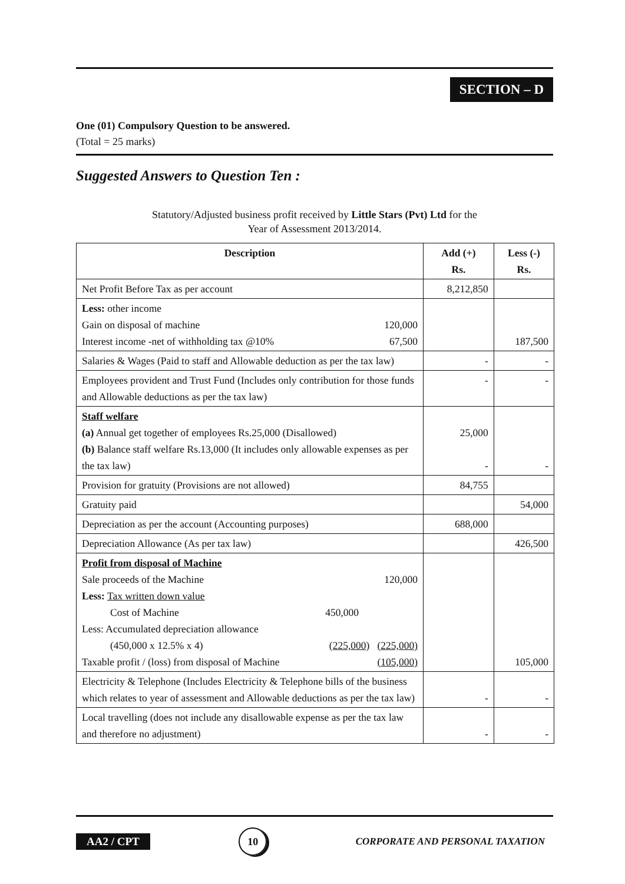SECTION – D
One (01) Compulsory Question to be answered.
(Total = 25 marks)
Suggested Answers to Question Ten :
Statutory/Adjusted business profit received by Little Stars (Pvt) Ltd for the
Year of Assessment 2013/2014.
| Description | Add (+) Rs. | Less (-) Rs. |
| --- | --- | --- |
| Net Profit Before Tax as per account | 8,212,850 | |
| Less: other income Gain on disposal of machine 120,000 Interest income -net of withholding tax @10% 67,500 | | 187,500 |
| Salaries & Wages (Paid to staff and Allowable deduction as per the tax law) | - | - |
| Employees provident and Trust Fund (Includes only contribution for those funds and Allowable deductions as per the tax law) | - | - |
| Staff welfare (a) Annual get together of employees Rs.25,000 (Disallowed) (b) Balance staff welfare Rs.13,000 (It includes only allowable expenses as per the tax law) | 25,000 - | - |
| Provision for gratuity (Provisions are not allowed) | 84,755 | |
| Gratuity paid | | 54,000 |
| Depreciation as per the account (Accounting purposes) | 688,000 | |
| Depreciation Allowance (As per tax law) | | 426,500 |
| Profit from disposal of Machine Sale proceeds of the Machine 120,000 Less: Tax written down value Cost of Machine 450,000 Less: Accumulated depreciation allowance (450,000 x 12.5% x 4) (225,000) (225,000) Taxable profit / (loss) from disposal of Machine (105,000) | | 105,000 |
| Electricity & Telephone (Includes Electricity & Telephone bills of the business which relates to year of assessment and Allowable deductions as per the tax law) | - | - |
| Local travelling (does not include any disallowable expense as per the tax law and therefore no adjustment) | - | - |
AA2 / CPT 10 CORPORATE AND PERSONAL TAXATION